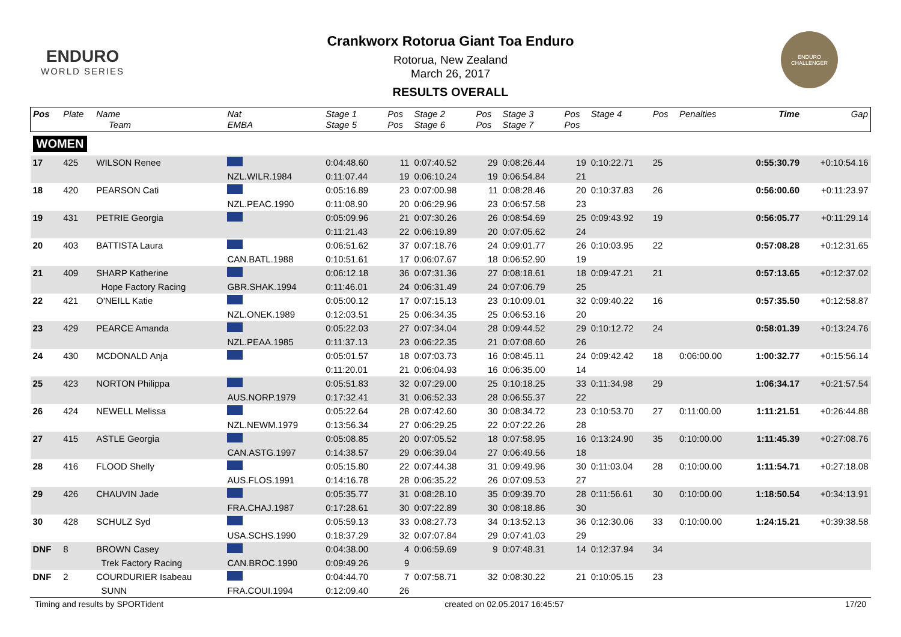ENDURO
WORLD SERIES
ENDURO CHALLENGER
Crankworx Rotorua Giant Toa Enduro
Rotorua, New Zealand
March 26, 2017
RESULTS OVERALL
| Pos | Plate | Name Team | Nat EMBA | Stage 1 Stage 5 | Pos Pos | Stage 2 Stage 6 | Pos Pos | Stage 3 Stage 7 | Pos Pos | Stage 4 | Pos | Penalties | Time | Gap |
| --- | --- | --- | --- | --- | --- | --- | --- | --- | --- | --- | --- | --- | --- | --- |
| WOMEN | | | | | | | | | | | | | | |
| 17 | 425 | WILSON Renee | | 0:04:48.60 | 11 | 0:07:40.52 | 29 | 0:08:26.44 | 19 | 0:10:22.71 | 25 | | 0:55:30.79 | +0:10:54.16 |
| | | | NZL.WILR.1984 | 0:11:07.44 | 19 | 0:06:10.24 | 19 | 0:06:54.84 | 21 | | | | | |
| 18 | 420 | PEARSON Cati | | 0:05:16.89 | 23 | 0:07:00.98 | 11 | 0:08:28.46 | 20 | 0:10:37.83 | 26 | | 0:56:00.60 | +0:11:23.97 |
| | | | NZL.PEAC.1990 | 0:11:08.90 | 20 | 0:06:29.96 | 23 | 0:06:57.58 | 23 | | | | | |
| 19 | 431 | PETRIE Georgia | | 0:05:09.96 | 21 | 0:07:30.26 | 26 | 0:08:54.69 | 25 | 0:09:43.92 | 19 | | 0:56:05.77 | +0:11:29.14 |
| | | | | 0:11:21.43 | 22 | 0:06:19.89 | 20 | 0:07:05.62 | 24 | | | | | |
| 20 | 403 | BATTISTA Laura | | 0:06:51.62 | 37 | 0:07:18.76 | 24 | 0:09:01.77 | 26 | 0:10:03.95 | 22 | | 0:57:08.28 | +0:12:31.65 |
| | | | CAN.BATL.1988 | 0:10:51.61 | 17 | 0:06:07.67 | 18 | 0:06:52.90 | 19 | | | | | |
| 21 | 409 | SHARP Katherine | | 0:06:12.18 | 36 | 0:07:31.36 | 27 | 0:08:18.61 | 18 | 0:09:47.21 | 21 | | 0:57:13.65 | +0:12:37.02 |
| | | Hope Factory Racing | GBR.SHAK.1994 | 0:11:46.01 | 24 | 0:06:31.49 | 24 | 0:07:06.79 | 25 | | | | | |
| 22 | 421 | O'NEILL Katie | | 0:05:00.12 | 17 | 0:07:15.13 | 23 | 0:10:09.01 | 32 | 0:09:40.22 | 16 | | 0:57:35.50 | +0:12:58.87 |
| | | | NZL.ONEK.1989 | 0:12:03.51 | 25 | 0:06:34.35 | 25 | 0:06:53.16 | 20 | | | | | |
| 23 | 429 | PEARCE Amanda | | 0:05:22.03 | 27 | 0:07:34.04 | 28 | 0:09:44.52 | 29 | 0:10:12.72 | 24 | | 0:58:01.39 | +0:13:24.76 |
| | | | NZL.PEAA.1985 | 0:11:37.13 | 23 | 0:06:22.35 | 21 | 0:07:08.60 | 26 | | | | | |
| 24 | 430 | MCDONALD Anja | | 0:05:01.57 | 18 | 0:07:03.73 | 16 | 0:08:45.11 | 24 | 0:09:42.42 | 18 | 0:06:00.00 | 1:00:32.77 | +0:15:56.14 |
| | | | | 0:11:20.01 | 21 | 0:06:04.93 | 16 | 0:06:35.00 | 14 | | | | | |
| 25 | 423 | NORTON Philippa | | 0:05:51.83 | 32 | 0:07:29.00 | 25 | 0:10:18.25 | 33 | 0:11:34.98 | 29 | | 1:06:34.17 | +0:21:57.54 |
| | | | AUS.NORP.1979 | 0:17:32.41 | 31 | 0:06:52.33 | 28 | 0:06:55.37 | 22 | | | | | |
| 26 | 424 | NEWELL Melissa | | 0:05:22.64 | 28 | 0:07:42.60 | 30 | 0:08:34.72 | 23 | 0:10:53.70 | 27 | 0:11:00.00 | 1:11:21.51 | +0:26:44.88 |
| | | | NZL.NEWM.1979 | 0:13:56.34 | 27 | 0:06:29.25 | 22 | 0:07:22.26 | 28 | | | | | |
| 27 | 415 | ASTLE Georgia | | 0:05:08.85 | 20 | 0:07:05.52 | 18 | 0:07:58.95 | 16 | 0:13:24.90 | 35 | 0:10:00.00 | 1:11:45.39 | +0:27:08.76 |
| | | | CAN.ASTG.1997 | 0:14:38.57 | 29 | 0:06:39.04 | 27 | 0:06:49.56 | 18 | | | | | |
| 28 | 416 | FLOOD Shelly | | 0:05:15.80 | 22 | 0:07:44.38 | 31 | 0:09:49.96 | 30 | 0:11:03.04 | 28 | 0:10:00.00 | 1:11:54.71 | +0:27:18.08 |
| | | | AUS.FLOS.1991 | 0:14:16.78 | 28 | 0:06:35.22 | 26 | 0:07:09.53 | 27 | | | | | |
| 29 | 426 | CHAUVIN Jade | | 0:05:35.77 | 31 | 0:08:28.10 | 35 | 0:09:39.70 | 28 | 0:11:56.61 | 30 | 0:10:00.00 | 1:18:50.54 | +0:34:13.91 |
| | | | FRA.CHAJ.1987 | 0:17:28.61 | 30 | 0:07:22.89 | 30 | 0:08:18.86 | 30 | | | | | |
| 30 | 428 | SCHULZ Syd | | 0:05:59.13 | 33 | 0:08:27.73 | 34 | 0:13:52.13 | 36 | 0:12:30.06 | 33 | 0:10:00.00 | 1:24:15.21 | +0:39:38.58 |
| | | | USA.SCHS.1990 | 0:18:37.29 | 32 | 0:07:07.84 | 29 | 0:07:41.03 | 29 | | | | | |
| DNF | 8 | BROWN Casey | | 0:04:38.00 | 4 | 0:06:59.69 | 9 | 0:07:48.31 | 14 | 0:12:37.94 | 34 | | | |
| | | Trek Factory Racing | CAN.BROC.1990 | 0:09:49.26 | 9 | | | | | | | | | |
| DNF | 2 | COURDURIER Isabeau | | 0:04:44.70 | 7 | 0:07:58.71 | 32 | 0:08:30.22 | 21 | 0:10:05.15 | 23 | | | |
| | | SUNN | FRA.COUI.1994 | 0:12:09.40 | 26 | | | | | | | | | |
Timing and results by SPORTident created on 02.05.2017 16:45:57 17/20